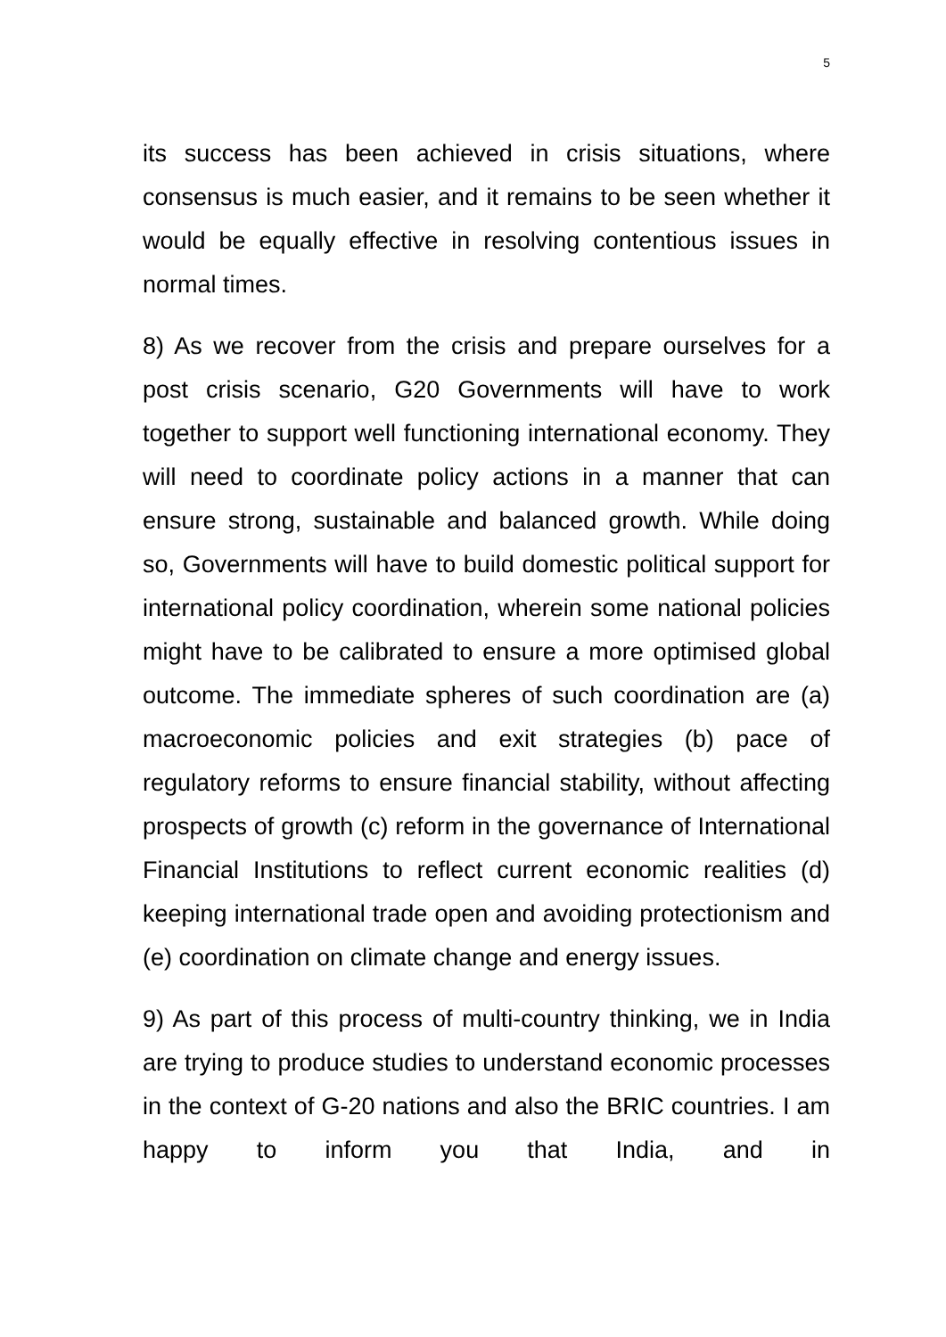5
its success has been achieved in crisis situations, where consensus is much easier, and it remains to be seen whether it would be equally effective in resolving contentious issues in normal times.
8) As we recover from the crisis and prepare ourselves for a post crisis scenario, G20 Governments will have to work together to support well functioning international economy. They will need to coordinate policy actions in a manner that can ensure strong, sustainable and balanced growth. While doing so, Governments will have to build domestic political support for international policy coordination, wherein some national policies might have to be calibrated to ensure a more optimised global outcome. The immediate spheres of such coordination are (a) macroeconomic policies and exit strategies (b) pace of regulatory reforms to ensure financial stability, without affecting prospects of growth (c) reform in the governance of International Financial Institutions to reflect current economic realities (d) keeping international trade open and avoiding protectionism and (e) coordination on climate change and energy issues.
9) As part of this process of multi-country thinking, we in India are trying to produce studies to understand economic processes in the context of G-20 nations and also the BRIC countries. I am happy to inform you that India, and in